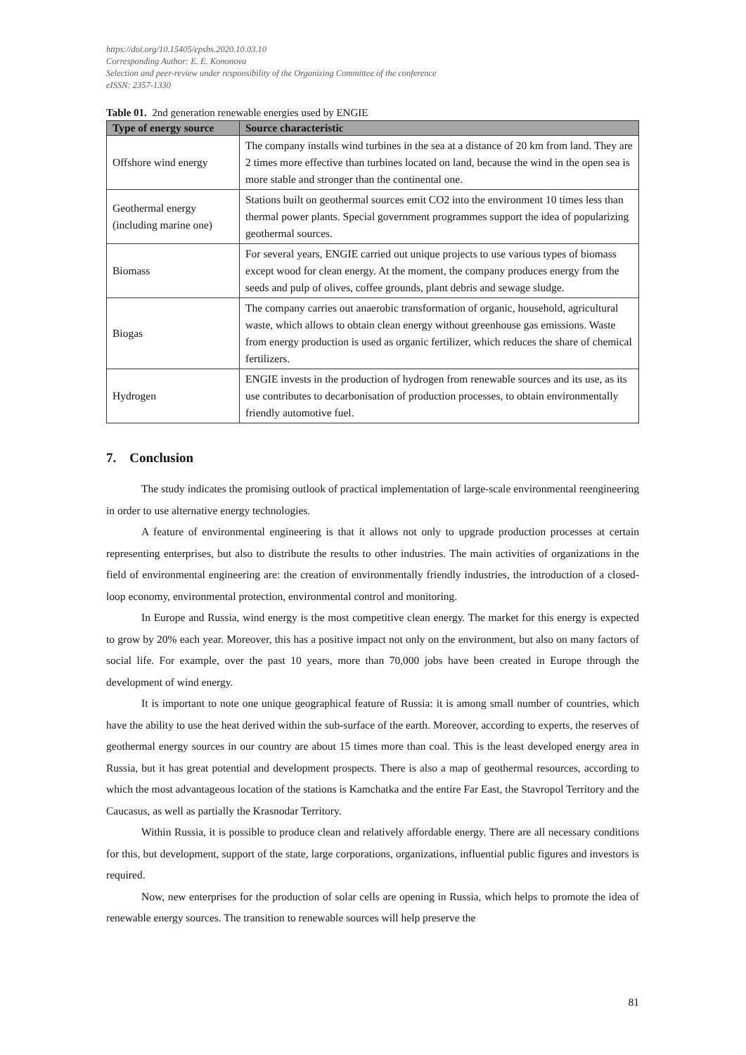https://doi.org/10.15405/epsbs.2020.10.03.10
Corresponding Author: E. E. Kononova
Selection and peer-review under responsibility of the Organizing Committee of the conference
eISSN: 2357-1330
Table 01. 2nd generation renewable energies used by ENGIE
| Type of energy source | Source characteristic |
| --- | --- |
| Offshore wind energy | The company installs wind turbines in the sea at a distance of 20 km from land. They are 2 times more effective than turbines located on land, because the wind in the open sea is more stable and stronger than the continental one. |
| Geothermal energy (including marine one) | Stations built on geothermal sources emit CO2 into the environment 10 times less than thermal power plants. Special government programmes support the idea of popularizing geothermal sources. |
| Biomass | For several years, ENGIE carried out unique projects to use various types of biomass except wood for clean energy. At the moment, the company produces energy from the seeds and pulp of olives, coffee grounds, plant debris and sewage sludge. |
| Biogas | The company carries out anaerobic transformation of organic, household, agricultural waste, which allows to obtain clean energy without greenhouse gas emissions. Waste from energy production is used as organic fertilizer, which reduces the share of chemical fertilizers. |
| Hydrogen | ENGIE invests in the production of hydrogen from renewable sources and its use, as its use contributes to decarbonisation of production processes, to obtain environmentally friendly automotive fuel. |
7. Conclusion
The study indicates the promising outlook of practical implementation of large-scale environmental reengineering in order to use alternative energy technologies.
A feature of environmental engineering is that it allows not only to upgrade production processes at certain representing enterprises, but also to distribute the results to other industries. The main activities of organizations in the field of environmental engineering are: the creation of environmentally friendly industries, the introduction of a closed-loop economy, environmental protection, environmental control and monitoring.
In Europe and Russia, wind energy is the most competitive clean energy. The market for this energy is expected to grow by 20% each year. Moreover, this has a positive impact not only on the environment, but also on many factors of social life. For example, over the past 10 years, more than 70,000 jobs have been created in Europe through the development of wind energy.
It is important to note one unique geographical feature of Russia: it is among small number of countries, which have the ability to use the heat derived within the sub-surface of the earth. Moreover, according to experts, the reserves of geothermal energy sources in our country are about 15 times more than coal. This is the least developed energy area in Russia, but it has great potential and development prospects. There is also a map of geothermal resources, according to which the most advantageous location of the stations is Kamchatka and the entire Far East, the Stavropol Territory and the Caucasus, as well as partially the Krasnodar Territory.
Within Russia, it is possible to produce clean and relatively affordable energy. There are all necessary conditions for this, but development, support of the state, large corporations, organizations, influential public figures and investors is required.
Now, new enterprises for the production of solar cells are opening in Russia, which helps to promote the idea of renewable energy sources. The transition to renewable sources will help preserve the
81